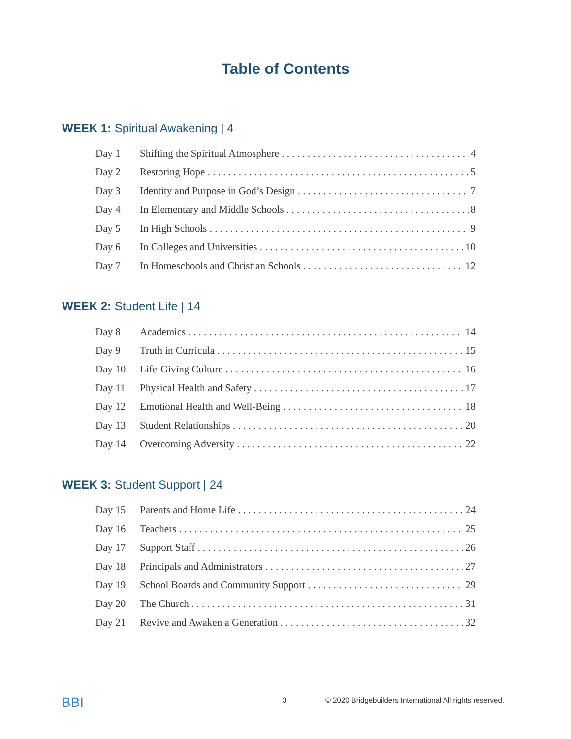Table of Contents
WEEK 1: Spiritual Awakening | 4
Day 1 Shifting the Spiritual Atmosphere 4
Day 2 Restoring Hope 5
Day 3 Identity and Purpose in God’s Design 7
Day 4 In Elementary and Middle Schools 8
Day 5 In High Schools 9
Day 6 In Colleges and Universities 10
Day 7 In Homeschools and Christian Schools 12
WEEK 2: Student Life | 14
Day 8 Academics 14
Day 9 Truth in Curricula 15
Day 10 Life-Giving Culture 16
Day 11 Physical Health and Safety 17
Day 12 Emotional Health and Well-Being 18
Day 13 Student Relationships 20
Day 14 Overcoming Adversity 22
WEEK 3: Student Support | 24
Day 15 Parents and Home Life 24
Day 16 Teachers 25
Day 17 Support Staff 26
Day 18 Principals and Administrators 27
Day 19 School Boards and Community Support 29
Day 20 The Church 31
Day 21 Revive and Awaken a Generation 32
BBI 3 © 2020 Bridgebuilders International All rights reserved.